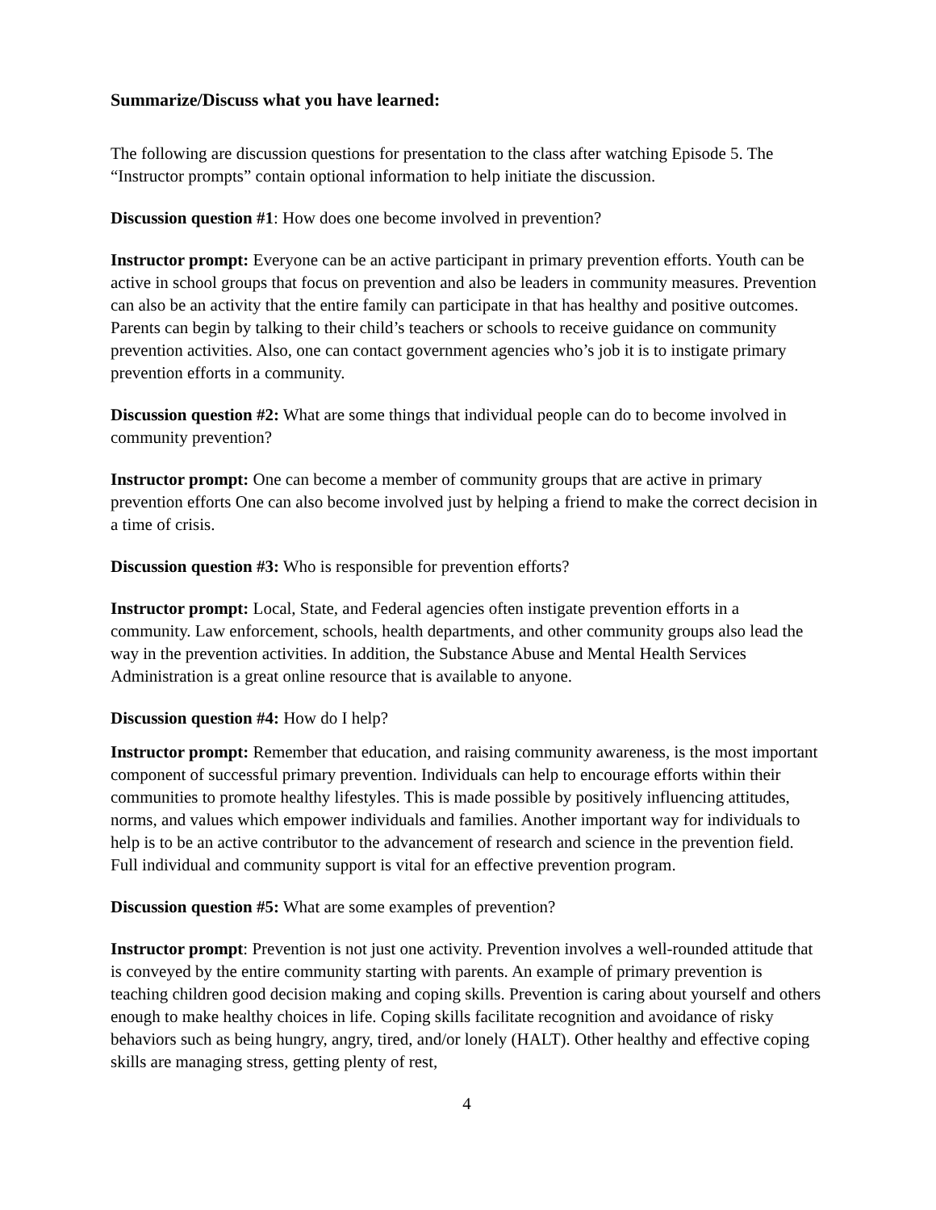Summarize/Discuss what you have learned:
The following are discussion questions for presentation to the class after watching Episode 5. The “Instructor prompts” contain optional information to help initiate the discussion.
Discussion question #1: How does one become involved in prevention?
Instructor prompt: Everyone can be an active participant in primary prevention efforts. Youth can be active in school groups that focus on prevention and also be leaders in community measures. Prevention can also be an activity that the entire family can participate in that has healthy and positive outcomes. Parents can begin by talking to their child’s teachers or schools to receive guidance on community prevention activities. Also, one can contact government agencies who’s job it is to instigate primary prevention efforts in a community.
Discussion question #2: What are some things that individual people can do to become involved in community prevention?
Instructor prompt: One can become a member of community groups that are active in primary prevention efforts One can also become involved just by helping a friend to make the correct decision in a time of crisis.
Discussion question #3: Who is responsible for prevention efforts?
Instructor prompt: Local, State, and Federal agencies often instigate prevention efforts in a community. Law enforcement, schools, health departments, and other community groups also lead the way in the prevention activities. In addition, the Substance Abuse and Mental Health Services Administration is a great online resource that is available to anyone.
Discussion question #4: How do I help?
Instructor prompt: Remember that education, and raising community awareness, is the most important component of successful primary prevention. Individuals can help to encourage efforts within their communities to promote healthy lifestyles. This is made possible by positively influencing attitudes, norms, and values which empower individuals and families. Another important way for individuals to help is to be an active contributor to the advancement of research and science in the prevention field. Full individual and community support is vital for an effective prevention program.
Discussion question #5: What are some examples of prevention?
Instructor prompt: Prevention is not just one activity. Prevention involves a well-rounded attitude that is conveyed by the entire community starting with parents. An example of primary prevention is teaching children good decision making and coping skills. Prevention is caring about yourself and others enough to make healthy choices in life. Coping skills facilitate recognition and avoidance of risky behaviors such as being hungry, angry, tired, and/or lonely (HALT). Other healthy and effective coping skills are managing stress, getting plenty of rest,
4